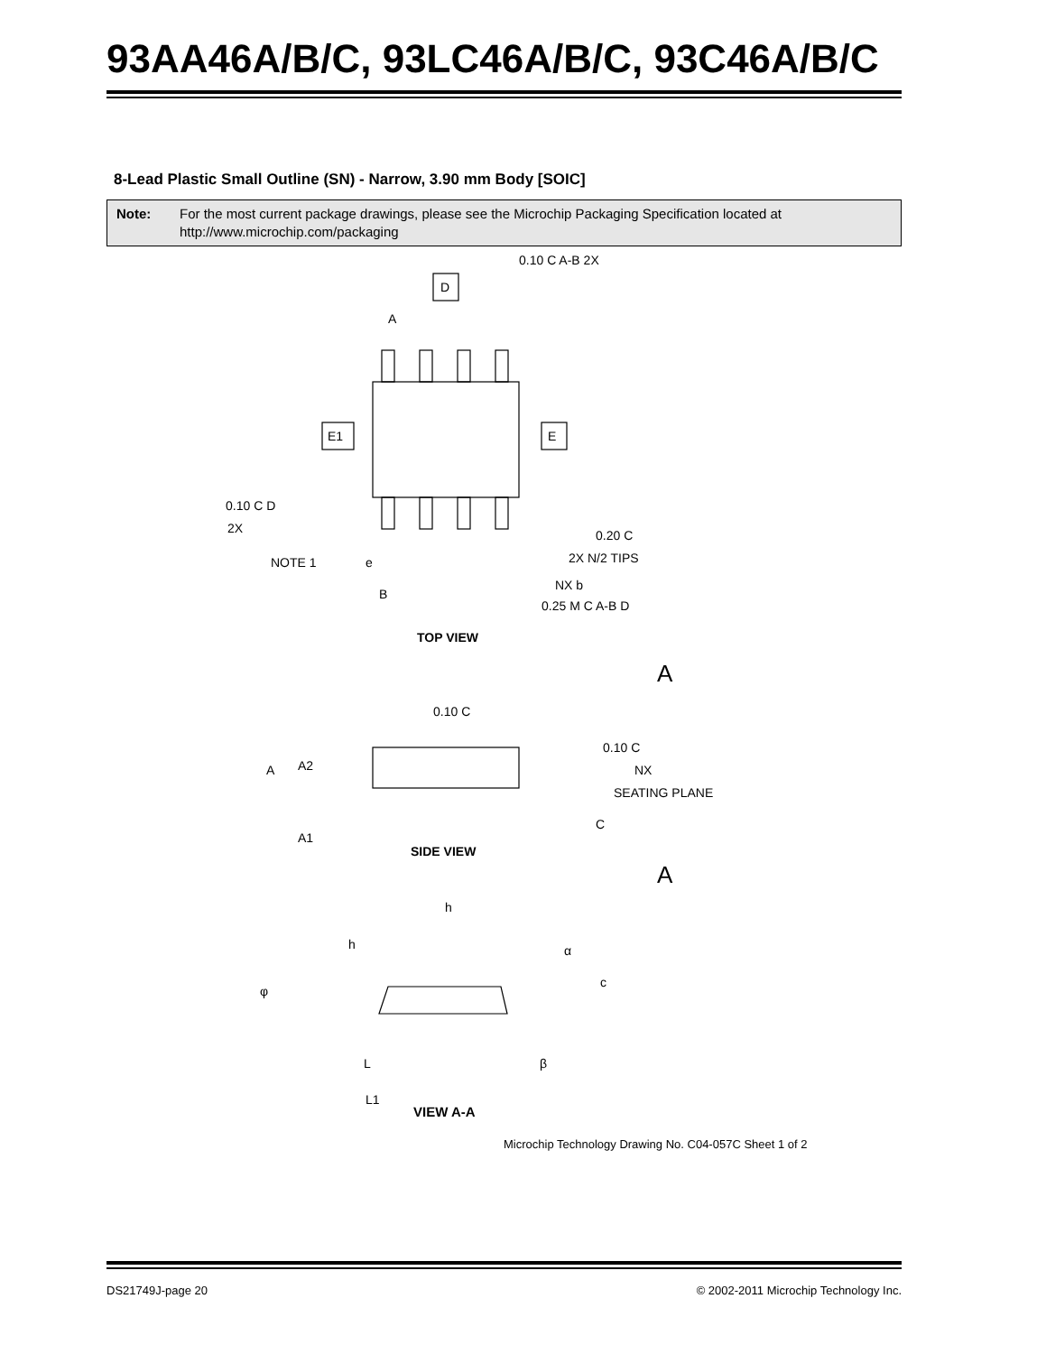93AA46A/B/C, 93LC46A/B/C, 93C46A/B/C
8-Lead Plastic Small Outline (SN) - Narrow, 3.90 mm Body [SOIC]
Note: For the most current package drawings, please see the Microchip Packaging Specification located at http://www.microchip.com/packaging
D
E1
E
0.10 C A-B 2X
0.10 C D
2X
NOTE 1
0.20 C
2X N/2 TIPS
NX b
0.25 M C A-B D
B
A
e
TOP VIEW
A
0.10 C
0.10 C
NX
SEATING PLANE
A
A2
A1
C
SIDE VIEW
A
h
h
α
φ
c
β
L
L1
VIEW A-A
Microchip Technology Drawing No. C04-057C Sheet 1 of 2
DS21749J-page 20 © 2002-2011 Microchip Technology Inc.